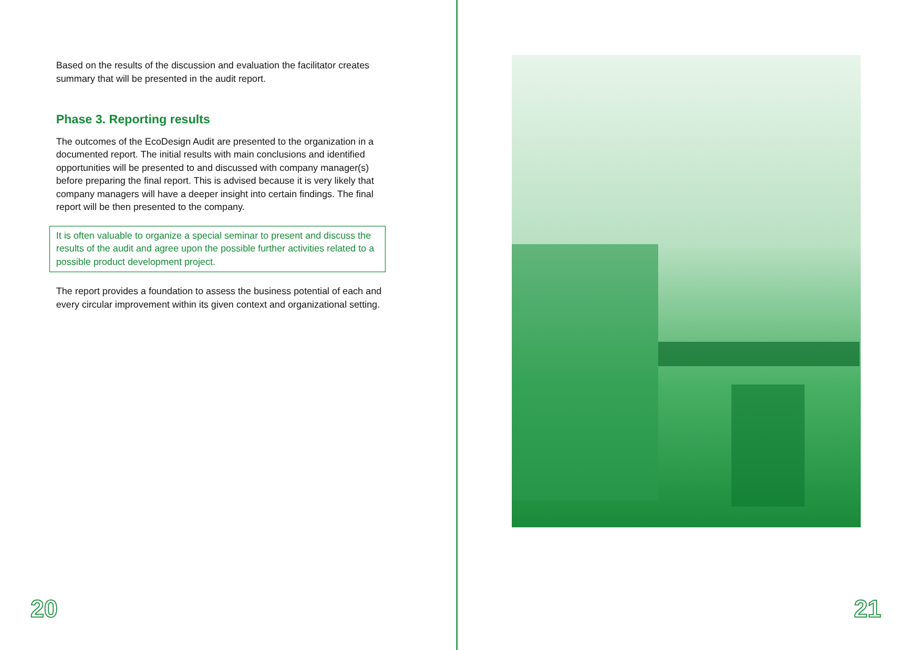Based on the results of the discussion and evaluation the facilitator creates summary that will be presented in the audit report.
Phase 3. Reporting results
The outcomes of the EcoDesign Audit are presented to the organization in a documented report. The initial results with main conclusions and identified opportunities will be presented to and discussed with company manager(s) before preparing the final report. This is advised because it is very likely that company managers will have a deeper insight into certain findings. The final report will be then presented to the company.
It is often valuable to organize a special seminar to present and discuss the results of the audit and agree upon the possible further activities related to a possible product development project.
The report provides a foundation to assess the business potential of each and every circular improvement within its given context and organizational setting.
20 21